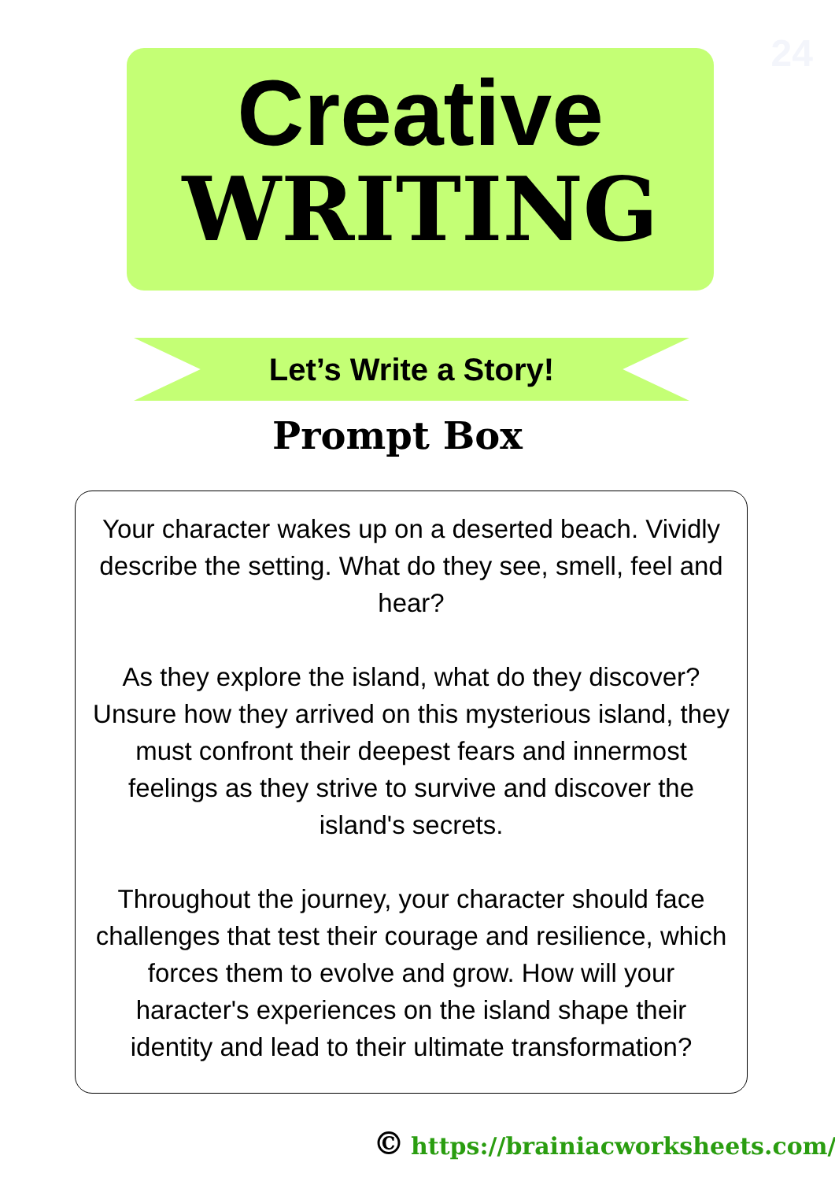24
Creative
WRITING
Let’s Write a Story!
Prompt Box
Your character wakes up on a deserted beach. Vividly describe the setting. What do they see, smell, feel and hear?
As they explore the island, what do they discover? Unsure how they arrived on this mysterious island, they must confront their deepest fears and innermost feelings as they strive to survive and discover the island's secrets.
Throughout the journey, your character should face challenges that test their courage and resilience, which forces them to evolve and grow. How will your haracter's experiences on the island shape their identity and lead to their ultimate transformation?
© https://brainiacworksheets.com/